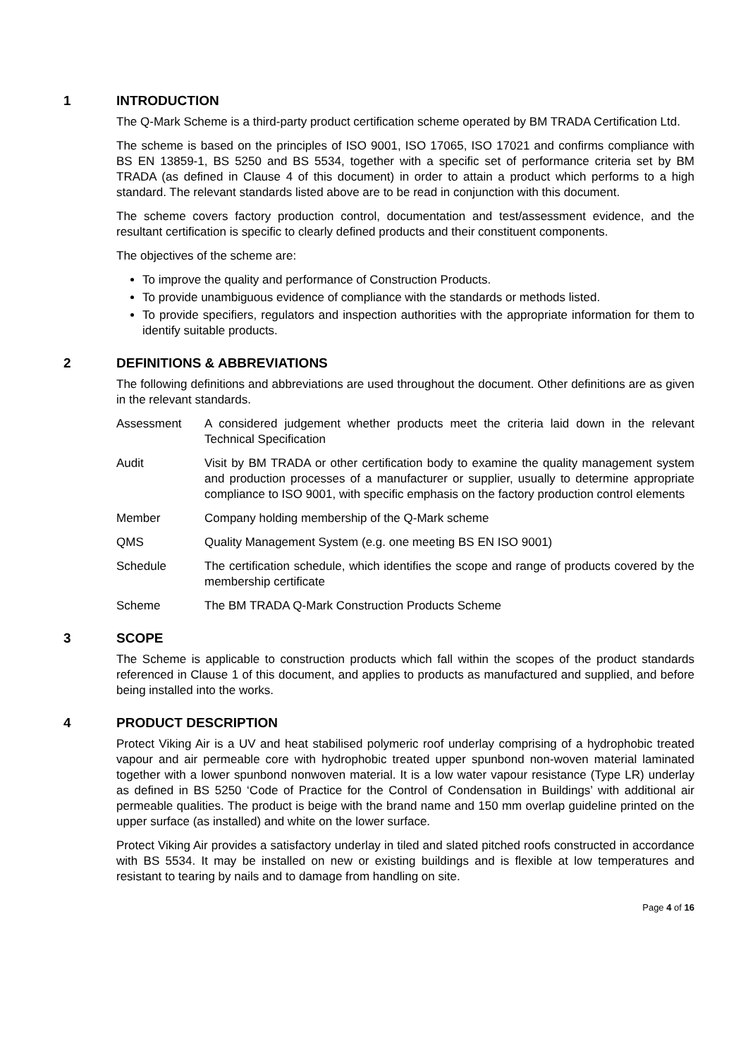1 INTRODUCTION
The Q-Mark Scheme is a third-party product certification scheme operated by BM TRADA Certification Ltd.
The scheme is based on the principles of ISO 9001, ISO 17065, ISO 17021 and confirms compliance with BS EN 13859-1, BS 5250 and BS 5534, together with a specific set of performance criteria set by BM TRADA (as defined in Clause 4 of this document) in order to attain a product which performs to a high standard. The relevant standards listed above are to be read in conjunction with this document.
The scheme covers factory production control, documentation and test/assessment evidence, and the resultant certification is specific to clearly defined products and their constituent components.
The objectives of the scheme are:
To improve the quality and performance of Construction Products.
To provide unambiguous evidence of compliance with the standards or methods listed.
To provide specifiers, regulators and inspection authorities with the appropriate information for them to identify suitable products.
2 DEFINITIONS & ABBREVIATIONS
The following definitions and abbreviations are used throughout the document. Other definitions are as given in the relevant standards.
Assessment A considered judgement whether products meet the criteria laid down in the relevant Technical Specification
Audit Visit by BM TRADA or other certification body to examine the quality management system and production processes of a manufacturer or supplier, usually to determine appropriate compliance to ISO 9001, with specific emphasis on the factory production control elements
Member Company holding membership of the Q-Mark scheme
QMS Quality Management System (e.g. one meeting BS EN ISO 9001)
Schedule The certification schedule, which identifies the scope and range of products covered by the membership certificate
Scheme The BM TRADA Q-Mark Construction Products Scheme
3 SCOPE
The Scheme is applicable to construction products which fall within the scopes of the product standards referenced in Clause 1 of this document, and applies to products as manufactured and supplied, and before being installed into the works.
4 PRODUCT DESCRIPTION
Protect Viking Air is a UV and heat stabilised polymeric roof underlay comprising of a hydrophobic treated vapour and air permeable core with hydrophobic treated upper spunbond non-woven material laminated together with a lower spunbond nonwoven material. It is a low water vapour resistance (Type LR) underlay as defined in BS 5250 ‘Code of Practice for the Control of Condensation in Buildings’ with additional air permeable qualities. The product is beige with the brand name and 150 mm overlap guideline printed on the upper surface (as installed) and white on the lower surface.
Protect Viking Air provides a satisfactory underlay in tiled and slated pitched roofs constructed in accordance with BS 5534. It may be installed on new or existing buildings and is flexible at low temperatures and resistant to tearing by nails and to damage from handling on site.
Page 4 of 16